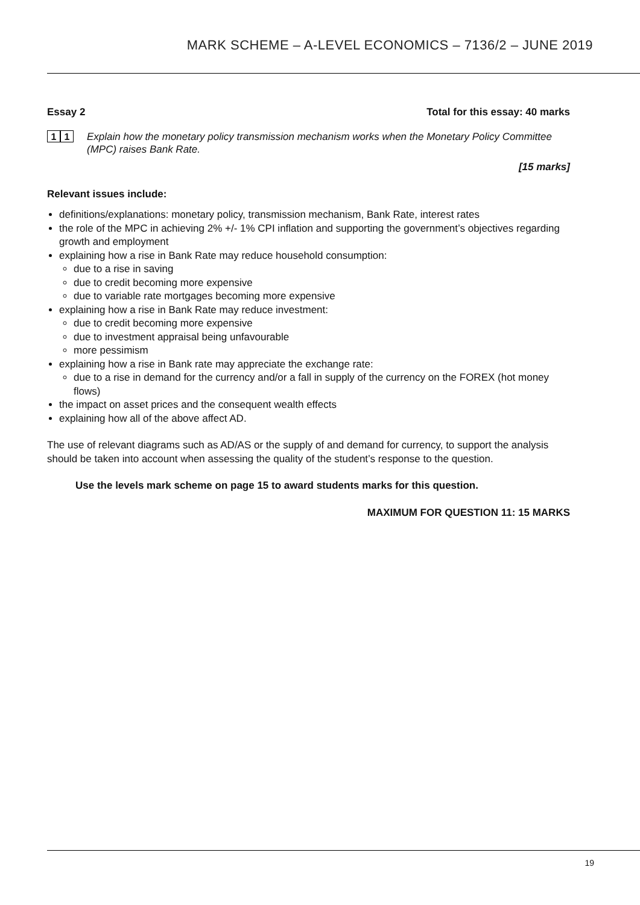MARK SCHEME – A-LEVEL ECONOMICS – 7136/2 – JUNE 2019
Essay 2 Total for this essay: 40 marks
1 1
Explain how the monetary policy transmission mechanism works when the Monetary Policy Committee (MPC) raises Bank Rate.
[15 marks]
Relevant issues include:
definitions/explanations: monetary policy, transmission mechanism, Bank Rate, interest rates
the role of the MPC in achieving 2% +/- 1% CPI inflation and supporting the government’s objectives regarding growth and employment
explaining how a rise in Bank Rate may reduce household consumption:
due to a rise in saving
due to credit becoming more expensive
due to variable rate mortgages becoming more expensive
explaining how a rise in Bank Rate may reduce investment:
due to credit becoming more expensive
due to investment appraisal being unfavourable
more pessimism
explaining how a rise in Bank rate may appreciate the exchange rate:
due to a rise in demand for the currency and/or a fall in supply of the currency on the FOREX (hot money flows)
the impact on asset prices and the consequent wealth effects
explaining how all of the above affect AD.
The use of relevant diagrams such as AD/AS or the supply of and demand for currency, to support the analysis should be taken into account when assessing the quality of the student’s response to the question.
Use the levels mark scheme on page 15 to award students marks for this question.
MAXIMUM FOR QUESTION 11: 15 MARKS
19